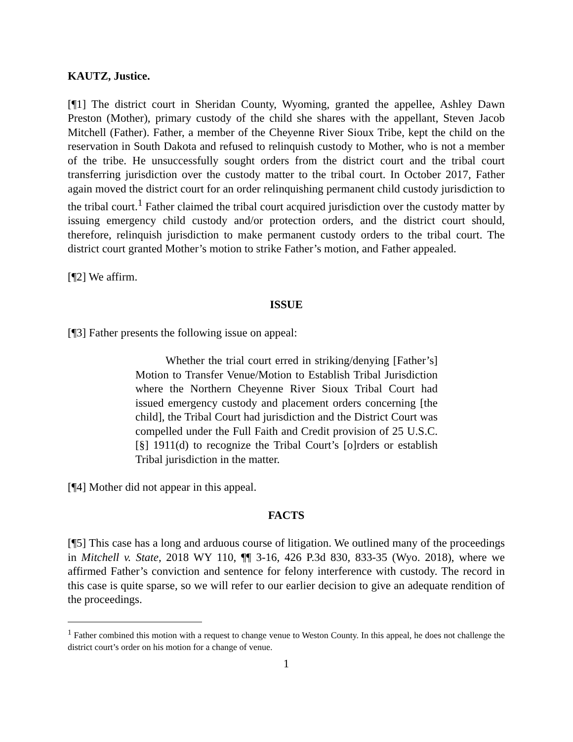KAUTZ, Justice.
[¶1] The district court in Sheridan County, Wyoming, granted the appellee, Ashley Dawn Preston (Mother), primary custody of the child she shares with the appellant, Steven Jacob Mitchell (Father). Father, a member of the Cheyenne River Sioux Tribe, kept the child on the reservation in South Dakota and refused to relinquish custody to Mother, who is not a member of the tribe. He unsuccessfully sought orders from the district court and the tribal court transferring jurisdiction over the custody matter to the tribal court. In October 2017, Father again moved the district court for an order relinquishing permanent child custody jurisdiction to the tribal court.<sup>1</sup> Father claimed the tribal court acquired jurisdiction over the custody matter by issuing emergency child custody and/or protection orders, and the district court should, therefore, relinquish jurisdiction to make permanent custody orders to the tribal court. The district court granted Mother’s motion to strike Father’s motion, and Father appealed.
[¶2] We affirm.
ISSUE
[¶3] Father presents the following issue on appeal:
Whether the trial court erred in striking/denying [Father’s] Motion to Transfer Venue/Motion to Establish Tribal Jurisdiction where the Northern Cheyenne River Sioux Tribal Court had issued emergency custody and placement orders concerning [the child], the Tribal Court had jurisdiction and the District Court was compelled under the Full Faith and Credit provision of 25 U.S.C. [§] 1911(d) to recognize the Tribal Court’s [o]rders or establish Tribal jurisdiction in the matter.
[¶4] Mother did not appear in this appeal.
FACTS
[¶5] This case has a long and arduous course of litigation. We outlined many of the proceedings in Mitchell v. State, 2018 WY 110, ¶¶ 3-16, 426 P.3d 830, 833-35 (Wyo. 2018), where we affirmed Father’s conviction and sentence for felony interference with custody. The record in this case is quite sparse, so we will refer to our earlier decision to give an adequate rendition of the proceedings.
<sup>1</sup> Father combined this motion with a request to change venue to Weston County. In this appeal, he does not challenge the district court’s order on his motion for a change of venue.
1